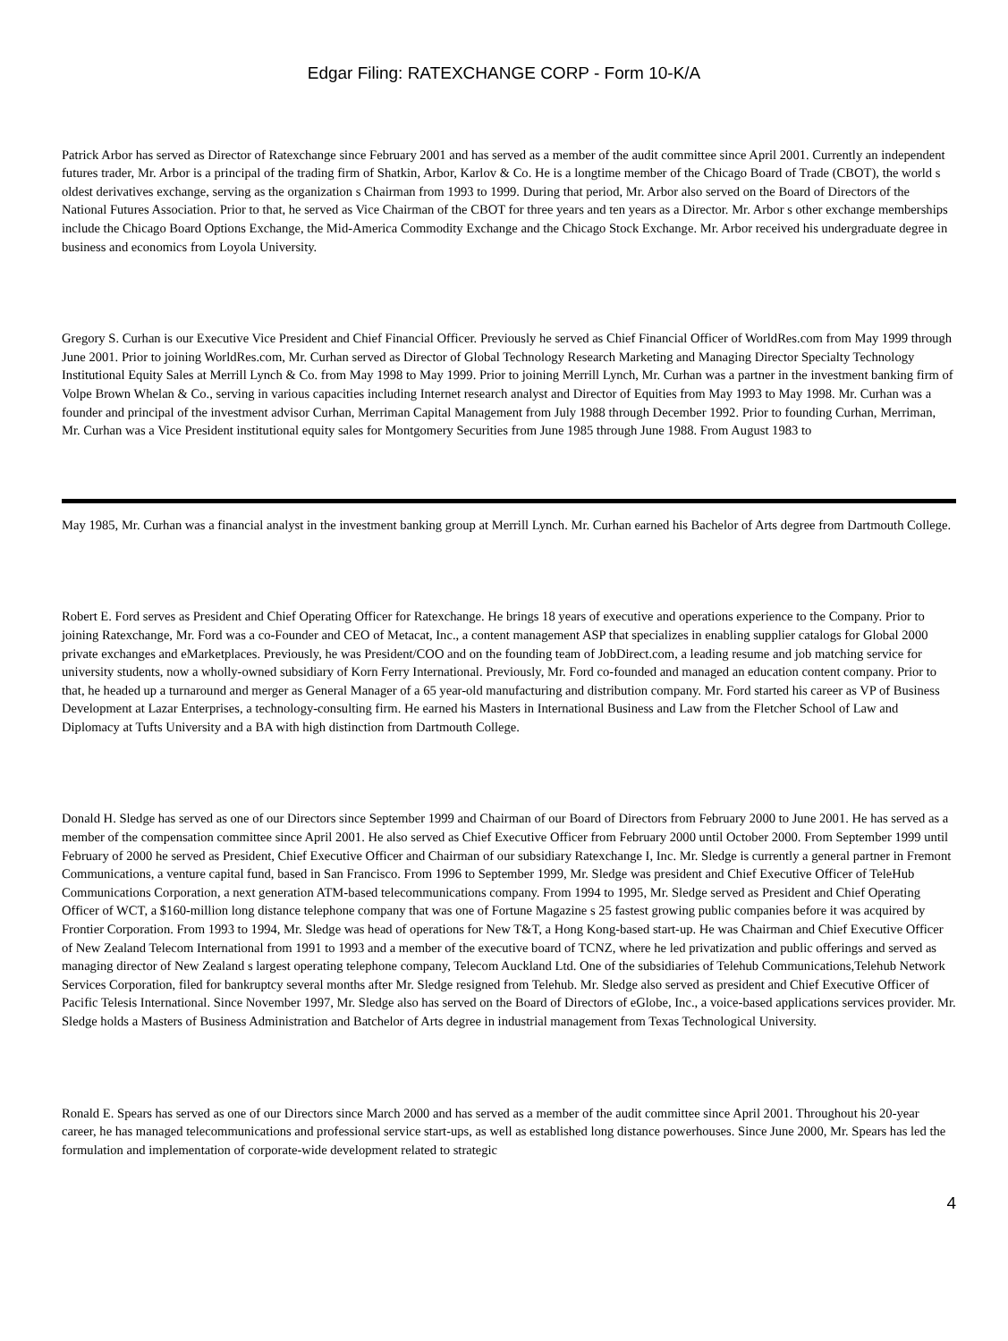Edgar Filing: RATEXCHANGE CORP - Form 10-K/A
Patrick Arbor has served as Director of Ratexchange since February 2001 and has served as a member of the audit committee since April 2001. Currently an independent futures trader, Mr. Arbor is a principal of the trading firm of Shatkin, Arbor, Karlov & Co. He is a longtime member of the Chicago Board of Trade (CBOT), the world s oldest derivatives exchange, serving as the organization s Chairman from 1993 to 1999. During that period, Mr. Arbor also served on the Board of Directors of the National Futures Association. Prior to that, he served as Vice Chairman of the CBOT for three years and ten years as a Director. Mr. Arbor s other exchange memberships include the Chicago Board Options Exchange, the Mid-America Commodity Exchange and the Chicago Stock Exchange. Mr. Arbor received his undergraduate degree in business and economics from Loyola University.
Gregory S. Curhan is our Executive Vice President and Chief Financial Officer. Previously he served as Chief Financial Officer of WorldRes.com from May 1999 through June 2001. Prior to joining WorldRes.com, Mr. Curhan served as Director of Global Technology Research Marketing and Managing Director Specialty Technology Institutional Equity Sales at Merrill Lynch & Co. from May 1998 to May 1999. Prior to joining Merrill Lynch, Mr. Curhan was a partner in the investment banking firm of Volpe Brown Whelan & Co., serving in various capacities including Internet research analyst and Director of Equities from May 1993 to May 1998. Mr. Curhan was a founder and principal of the investment advisor Curhan, Merriman Capital Management from July 1988 through December 1992. Prior to founding Curhan, Merriman, Mr. Curhan was a Vice President institutional equity sales for Montgomery Securities from June 1985 through June 1988. From August 1983 to
May 1985, Mr. Curhan was a financial analyst in the investment banking group at Merrill Lynch. Mr. Curhan earned his Bachelor of Arts degree from Dartmouth College.
Robert E. Ford serves as President and Chief Operating Officer for Ratexchange. He brings 18 years of executive and operations experience to the Company. Prior to joining Ratexchange, Mr. Ford was a co-Founder and CEO of Metacat, Inc., a content management ASP that specializes in enabling supplier catalogs for Global 2000 private exchanges and eMarketplaces. Previously, he was President/COO and on the founding team of JobDirect.com, a leading resume and job matching service for university students, now a wholly-owned subsidiary of Korn Ferry International. Previously, Mr. Ford co-founded and managed an education content company. Prior to that, he headed up a turnaround and merger as General Manager of a 65 year-old manufacturing and distribution company. Mr. Ford started his career as VP of Business Development at Lazar Enterprises, a technology-consulting firm. He earned his Masters in International Business and Law from the Fletcher School of Law and Diplomacy at Tufts University and a BA with high distinction from Dartmouth College.
Donald H. Sledge has served as one of our Directors since September 1999 and Chairman of our Board of Directors from February 2000 to June 2001. He has served as a member of the compensation committee since April 2001. He also served as Chief Executive Officer from February 2000 until October 2000. From September 1999 until February of 2000 he served as President, Chief Executive Officer and Chairman of our subsidiary Ratexchange I, Inc. Mr. Sledge is currently a general partner in Fremont Communications, a venture capital fund, based in San Francisco. From 1996 to September 1999, Mr. Sledge was president and Chief Executive Officer of TeleHub Communications Corporation, a next generation ATM-based telecommunications company. From 1994 to 1995, Mr. Sledge served as President and Chief Operating Officer of WCT, a $160-million long distance telephone company that was one of Fortune Magazine s 25 fastest growing public companies before it was acquired by Frontier Corporation. From 1993 to 1994, Mr. Sledge was head of operations for New T&T, a Hong Kong-based start-up. He was Chairman and Chief Executive Officer of New Zealand Telecom International from 1991 to 1993 and a member of the executive board of TCNZ, where he led privatization and public offerings and served as managing director of New Zealand s largest operating telephone company, Telecom Auckland Ltd. One of the subsidiaries of Telehub Communications,Telehub Network Services Corporation, filed for bankruptcy several months after Mr. Sledge resigned from Telehub. Mr. Sledge also served as president and Chief Executive Officer of Pacific Telesis International. Since November 1997, Mr. Sledge also has served on the Board of Directors of eGlobe, Inc., a voice-based applications services provider. Mr. Sledge holds a Masters of Business Administration and Batchelor of Arts degree in industrial management from Texas Technological University.
Ronald E. Spears has served as one of our Directors since March 2000 and has served as a member of the audit committee since April 2001. Throughout his 20-year career, he has managed telecommunications and professional service start-ups, as well as established long distance powerhouses. Since June 2000, Mr. Spears has led the formulation and implementation of corporate-wide development related to strategic
4